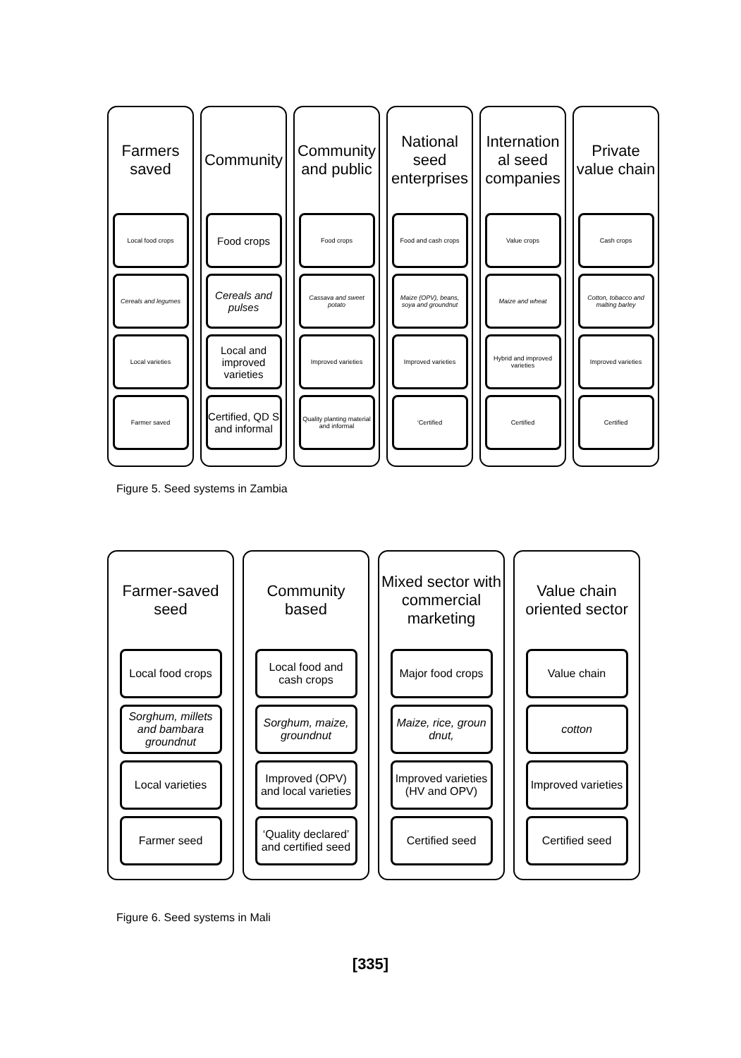Farmers
saved
Local food crops
Cereals and legumes
Local varieties
Farmer saved
Community
Food crops
Cereals and pulses
Local and improved varieties
Certified, QD S and informal
Community
and public
Food crops
Cassava and sweet potato
Improved varieties
Quality planting material and informal
National
seed
enterprises
Food and cash crops
Maize (OPV), beans, soya and groundnut
Improved varieties
‘Certified
Internation
al seed
companies
Value crops
Maize and wheat
Hybrid and improved varieties
Certified
Private
value chain
Cash crops
Cotton, tobacco and malting barley
Improved varieties
Certified
Figure 5. Seed systems in Zambia
Farmer-saved
seed
Local food crops
Sorghum, millets and bambara groundnut
Local varieties
Farmer seed
Community
based
Local food and cash crops
Sorghum, maize, groundnut
Improved (OPV) and local varieties
‘Quality declared’ and certified seed
Mixed sector with
commercial
marketing
Major food crops
Maize, rice, groun dnut,
Improved varieties (HV and OPV)
Certified seed
Value chain
oriented sector
Value chain
cotton
Improved varieties
Certified seed
Figure 6. Seed systems in Mali
[335]